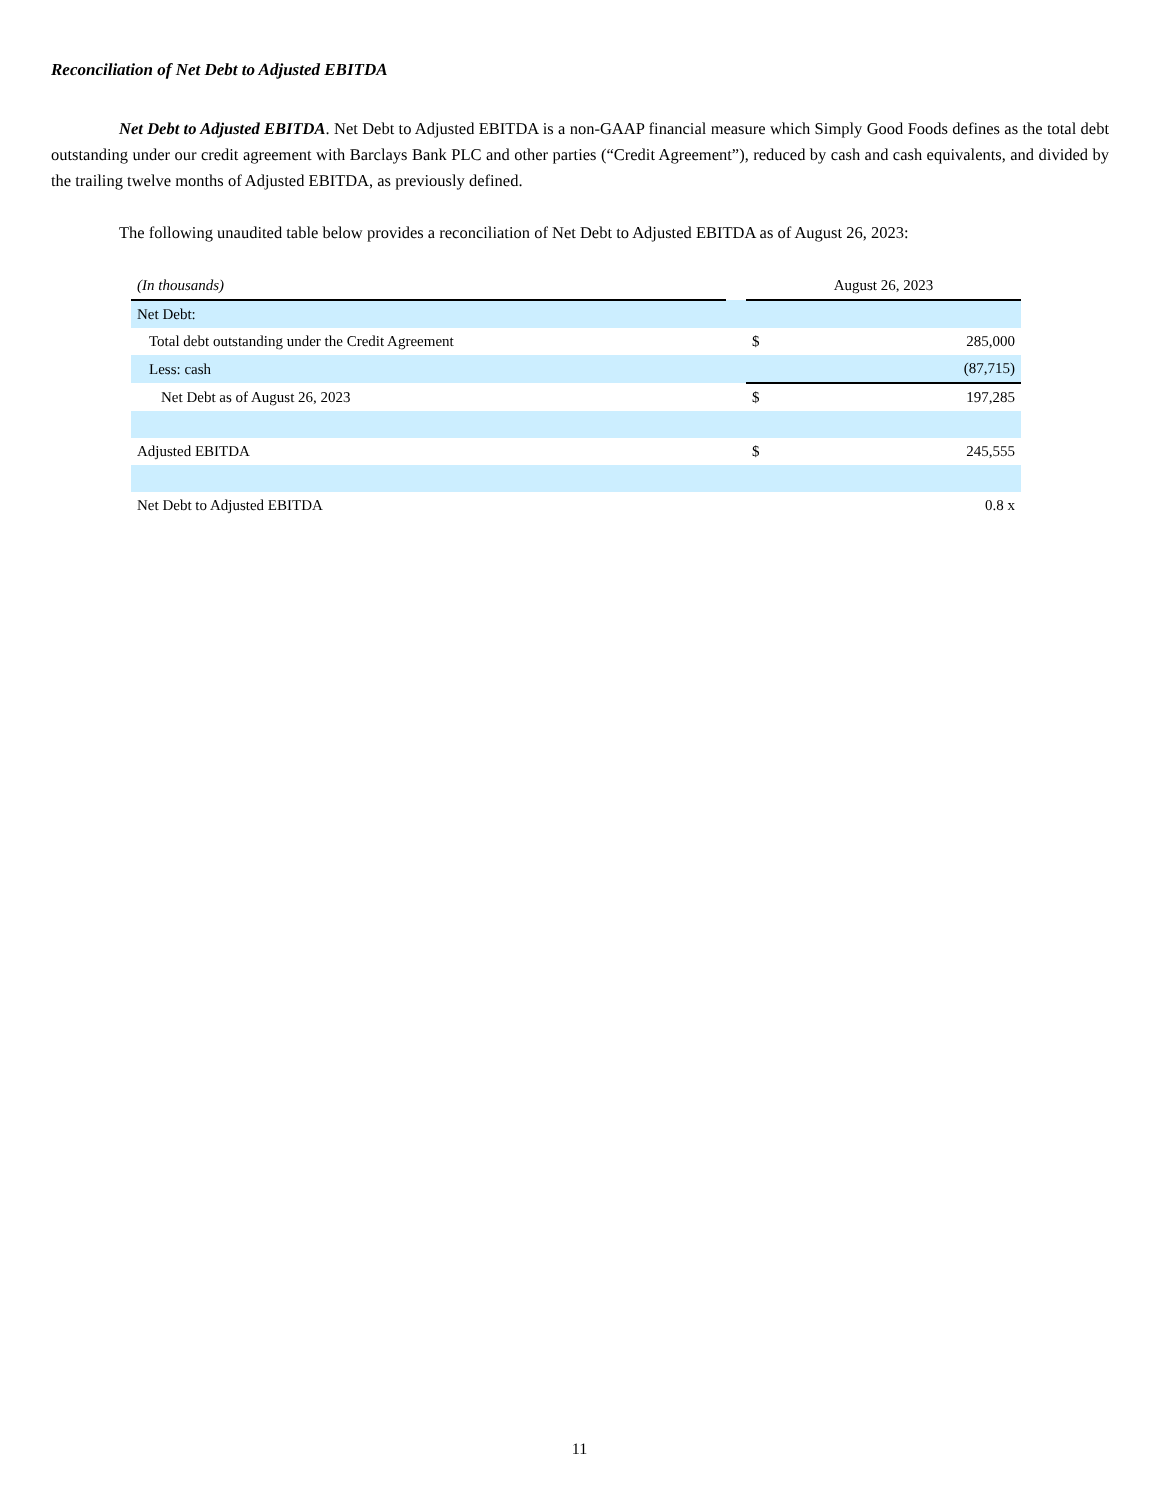Reconciliation of Net Debt to Adjusted EBITDA
Net Debt to Adjusted EBITDA. Net Debt to Adjusted EBITDA is a non-GAAP financial measure which Simply Good Foods defines as the total debt outstanding under our credit agreement with Barclays Bank PLC and other parties (“Credit Agreement”), reduced by cash and cash equivalents, and divided by the trailing twelve months of Adjusted EBITDA, as previously defined.
The following unaudited table below provides a reconciliation of Net Debt to Adjusted EBITDA as of August 26, 2023:
| (In thousands) | | August 26, 2023 | |
| --- | --- | --- | --- |
| Net Debt: | | | |
| Total debt outstanding under the Credit Agreement | | $ | 285,000 |
| Less: cash | | | (87,715) |
| Net Debt as of August 26, 2023 | | $ | 197,285 |
| Adjusted EBITDA | | $ | 245,555 |
| Net Debt to Adjusted EBITDA | | | 0.8 x |
11